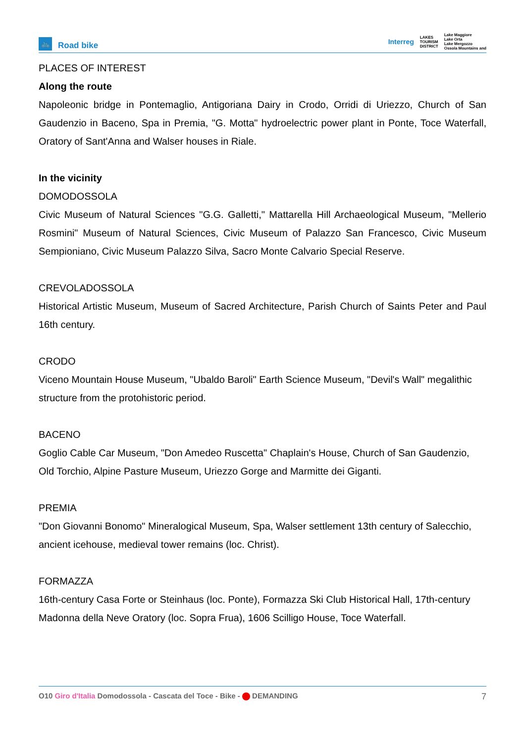🚲
Road bike
Interreg LAKES
TOURISM
DISTRICT Lake Maggiore
Lake Orta
Lake Mergozzo
Ossola Mountains and
PLACES OF INTEREST
Along the route
Napoleonic bridge in Pontemaglio, Antigoriana Dairy in Crodo, Orridi di Uriezzo, Church of San Gaudenzio in Baceno, Spa in Premia, "G. Motta" hydroelectric power plant in Ponte, Toce Waterfall, Oratory of Sant'Anna and Walser houses in Riale.
In the vicinity
DOMODOSSOLA
Civic Museum of Natural Sciences "G.G. Galletti," Mattarella Hill Archaeological Museum, "Mellerio Rosmini" Museum of Natural Sciences, Civic Museum of Palazzo San Francesco, Civic Museum Sempioniano, Civic Museum Palazzo Silva, Sacro Monte Calvario Special Reserve.
CREVOLADOSSOLA
Historical Artistic Museum, Museum of Sacred Architecture, Parish Church of Saints Peter and Paul 16th century.
CRODO
Viceno Mountain House Museum, "Ubaldo Baroli" Earth Science Museum, "Devil's Wall" megalithic structure from the protohistoric period.
BACENO
Goglio Cable Car Museum, "Don Amedeo Ruscetta" Chaplain's House, Church of San Gaudenzio, Old Torchio, Alpine Pasture Museum, Uriezzo Gorge and Marmitte dei Giganti.
PREMIA
"Don Giovanni Bonomo" Mineralogical Museum, Spa, Walser settlement 13th century of Salecchio, ancient icehouse, medieval tower remains (loc. Christ).
FORMAZZA
16th-century Casa Forte or Steinhaus (loc. Ponte), Formazza Ski Club Historical Hall, 17th-century Madonna della Neve Oratory (loc. Sopra Frua), 1606 Scilligo House, Toce Waterfall.
O10 Giro d'Italia Domodossola - Cascata del Toce - Bike - DEMANDING 7